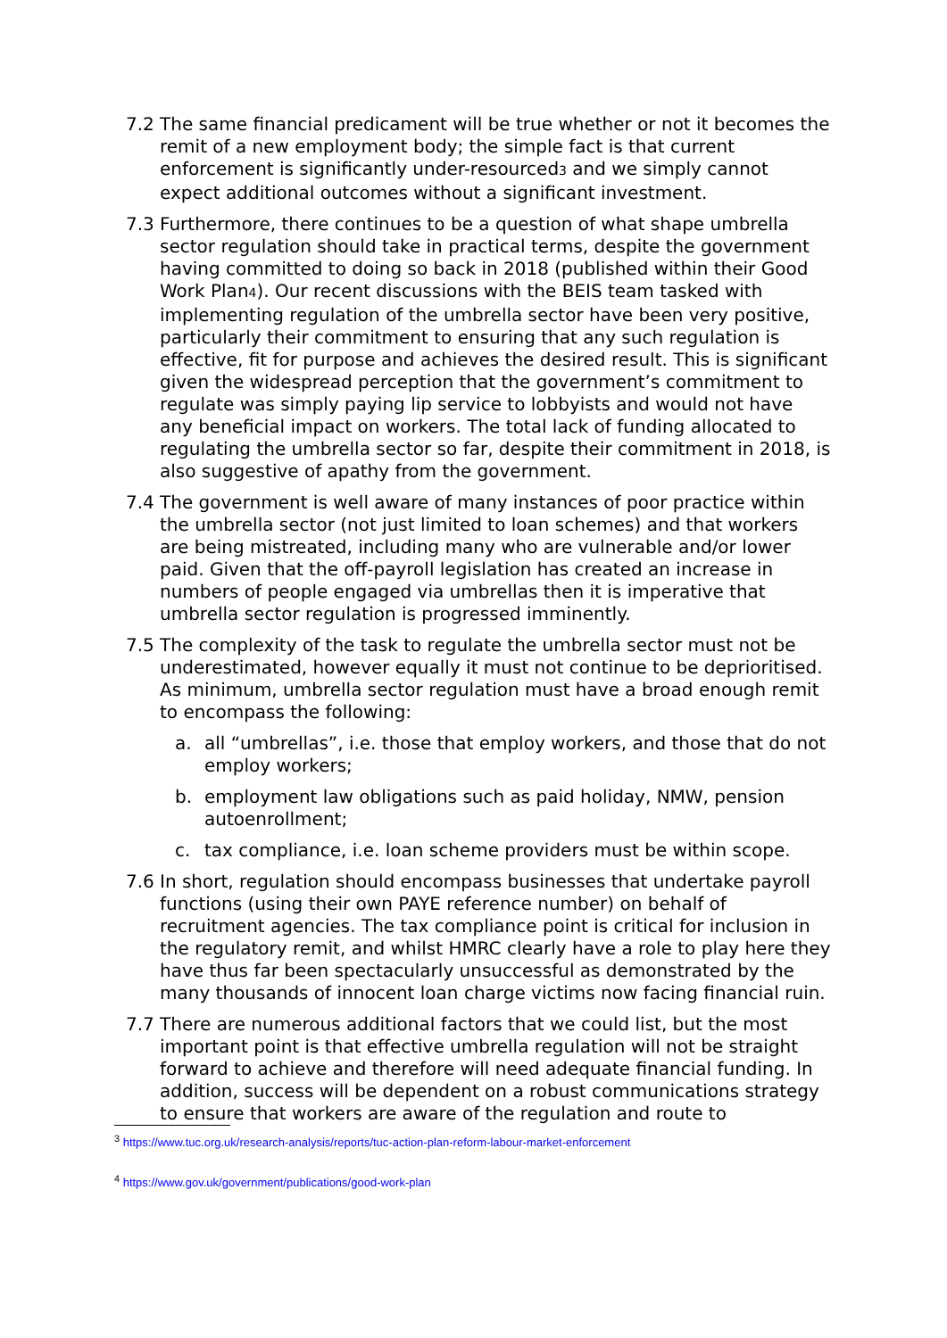7.2 The same financial predicament will be true whether or not it becomes the remit of a new employment body; the simple fact is that current enforcement is significantly under-resourced<sup>3</sup> and we simply cannot expect additional outcomes without a significant investment.
7.3 Furthermore, there continues to be a question of what shape umbrella sector regulation should take in practical terms, despite the government having committed to doing so back in 2018 (published within their Good Work Plan<sup>4</sup>). Our recent discussions with the BEIS team tasked with implementing regulation of the umbrella sector have been very positive, particularly their commitment to ensuring that any such regulation is effective, fit for purpose and achieves the desired result. This is significant given the widespread perception that the government’s commitment to regulate was simply paying lip service to lobbyists and would not have any beneficial impact on workers. The total lack of funding allocated to regulating the umbrella sector so far, despite their commitment in 2018, is also suggestive of apathy from the government.
7.4 The government is well aware of many instances of poor practice within the umbrella sector (not just limited to loan schemes) and that workers are being mistreated, including many who are vulnerable and/or lower paid. Given that the off-payroll legislation has created an increase in numbers of people engaged via umbrellas then it is imperative that umbrella sector regulation is progressed imminently.
7.5 The complexity of the task to regulate the umbrella sector must not be underestimated, however equally it must not continue to be deprioritised. As minimum, umbrella sector regulation must have a broad enough remit to encompass the following:
a. all “umbrellas”, i.e. those that employ workers, and those that do not employ workers;
b. employment law obligations such as paid holiday, NMW, pension autoenrollment;
c. tax compliance, i.e. loan scheme providers must be within scope.
7.6 In short, regulation should encompass businesses that undertake payroll functions (using their own PAYE reference number) on behalf of recruitment agencies. The tax compliance point is critical for inclusion in the regulatory remit, and whilst HMRC clearly have a role to play here they have thus far been spectacularly unsuccessful as demonstrated by the many thousands of innocent loan charge victims now facing financial ruin.
7.7 There are numerous additional factors that we could list, but the most important point is that effective umbrella regulation will not be straight forward to achieve and therefore will need adequate financial funding. In addition, success will be dependent on a robust communications strategy to ensure that workers are aware of the regulation and route to
<sup>3</sup> https://www.tuc.org.uk/research-analysis/reports/tuc-action-plan-reform-labour-market-enforcement
<sup>4</sup> https://www.gov.uk/government/publications/good-work-plan